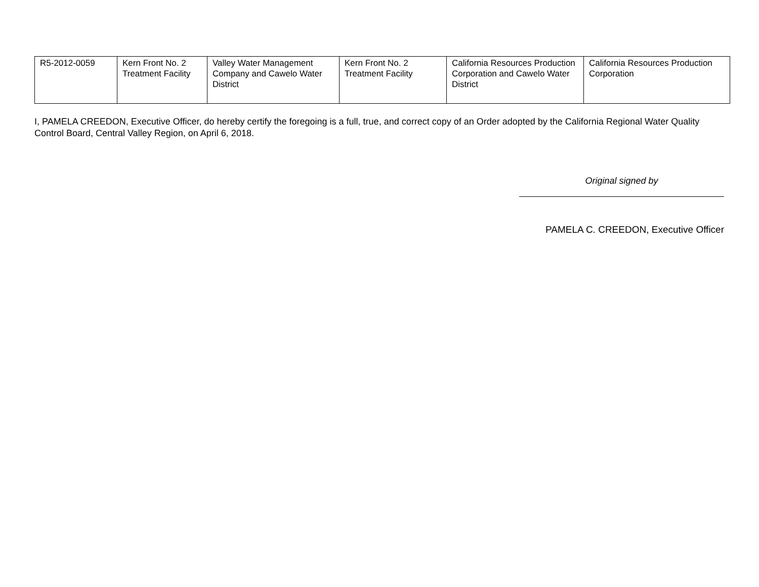| R5-2012-0059 | Kern Front No. 2 Treatment Facility | Valley Water Management Company and Cawelo Water District | Kern Front No. 2 Treatment Facility | California Resources Production Corporation and Cawelo Water District | California Resources Production Corporation |
I, PAMELA CREEDON, Executive Officer, do hereby certify the foregoing is a full, true, and correct copy of an Order adopted by the California Regional Water Quality Control Board, Central Valley Region, on April 6, 2018.
Original signed by
PAMELA C. CREEDON, Executive Officer